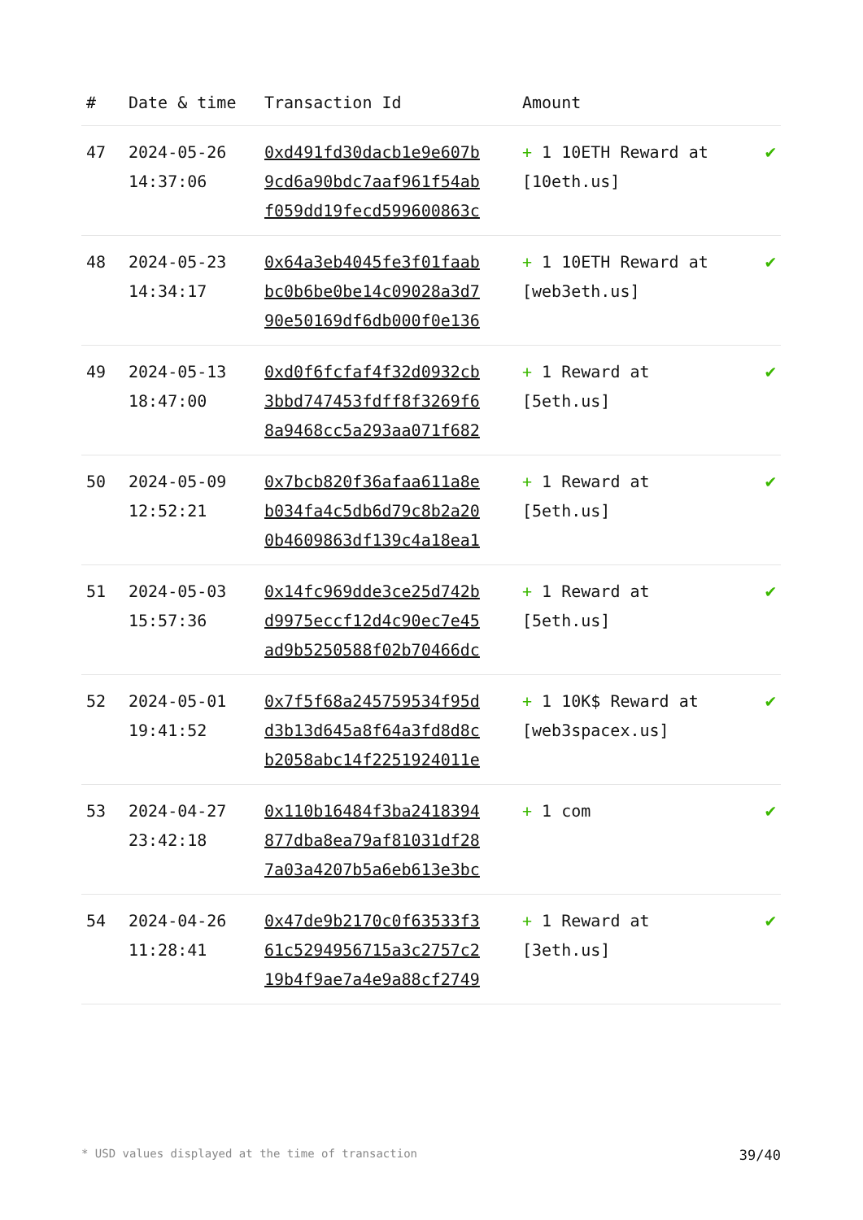| # | Date & time | Transaction Id | Amount | |
| --- | --- | --- | --- | --- |
| 47 | 2024-05-26 14:37:06 | 0xd491fd30dacb1e9e607b 9cd6a90bdc7aaf961f54ab f059dd19fecd599600863c | + 1 10ETH Reward at [10eth.us] | ✔ |
| 48 | 2024-05-23 14:34:17 | 0x64a3eb4045fe3f01faab bc0b6be0be14c09028a3d7 90e50169df6db000f0e136 | + 1 10ETH Reward at [web3eth.us] | ✔ |
| 49 | 2024-05-13 18:47:00 | 0xd0f6fcfaf4f32d0932cb 3bbd747453fdff8f3269f6 8a9468cc5a293aa071f682 | + 1 Reward at [5eth.us] | ✔ |
| 50 | 2024-05-09 12:52:21 | 0x7bcb820f36afaa611a8e b034fa4c5db6d79c8b2a20 0b4609863df139c4a18ea1 | + 1 Reward at [5eth.us] | ✔ |
| 51 | 2024-05-03 15:57:36 | 0x14fc969dde3ce25d742b d9975eccf12d4c90ec7e45 ad9b5250588f02b70466dc | + 1 Reward at [5eth.us] | ✔ |
| 52 | 2024-05-01 19:41:52 | 0x7f5f68a245759534f95d d3b13d645a8f64a3fd8d8c b2058abc14f2251924011e | + 1 10K$ Reward at [web3spacex.us] | ✔ |
| 53 | 2024-04-27 23:42:18 | 0x110b16484f3ba2418394 877dba8ea79af81031df28 7a03a4207b5a6eb613e3bc | + 1 com | ✔ |
| 54 | 2024-04-26 11:28:41 | 0x47de9b2170c0f63533f3 61c5294956715a3c2757c2 19b4f9ae7a4e9a88cf2749 | + 1 Reward at [3eth.us] | ✔ |
* USD values displayed at the time of transaction 39/40